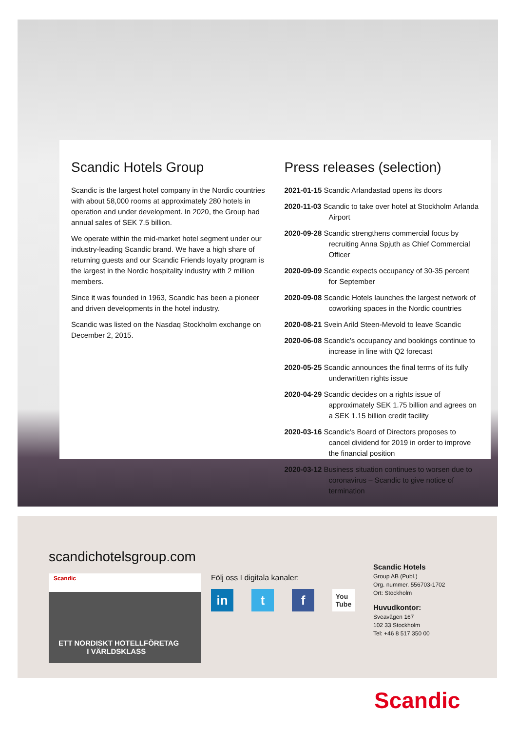Scandic Hotels Group
Scandic is the largest hotel company in the Nordic countries with about 58,000 rooms at approximately 280 hotels in operation and under development. In 2020, the Group had annual sales of SEK 7.5 billion.
We operate within the mid-market hotel segment under our industry-leading Scandic brand. We have a high share of returning guests and our Scandic Friends loyalty program is the largest in the Nordic hospitality industry with 2 million members.
Since it was founded in 1963, Scandic has been a pioneer and driven developments in the hotel industry.
Scandic was listed on the Nasdaq Stockholm exchange on December 2, 2015.
Press releases (selection)
2021-01-15 Scandic Arlandastad opens its doors
2020-11-03 Scandic to take over hotel at Stockholm Arlanda Airport
2020-09-28 Scandic strengthens commercial focus by recruiting Anna Spjuth as Chief Commercial Officer
2020-09-09 Scandic expects occupancy of 30-35 percent for September
2020-09-08 Scandic Hotels launches the largest network of coworking spaces in the Nordic countries
2020-08-21 Svein Arild Steen-Mevold to leave Scandic
2020-06-08 Scandic’s occupancy and bookings continue to increase in line with Q2 forecast
2020-05-25 Scandic announces the final terms of its fully underwritten rights issue
2020-04-29 Scandic decides on a rights issue of approximately SEK 1.75 billion and agrees on a SEK 1.15 billion credit facility
2020-03-16 Scandic’s Board of Directors proposes to cancel dividend for 2019 in order to improve the financial position
2020-03-12 Business situation continues to worsen due to coronavirus – Scandic to give notice of termination
scandichotelsgroup.com
Scandic
ETT NORDISKT HOTELLFÖRETAG
I VÄRLDSKLASS
Följ oss I digitala kanaler:
in t f You
Tube
Scandic Hotels
Group AB (Publ.)
Org. nummer. 556703-1702
Ort: Stockholm
Huvudkontor:
Sveavägen 167
102 33 Stockholm
Tel: +46 8 517 350 00
Scandic